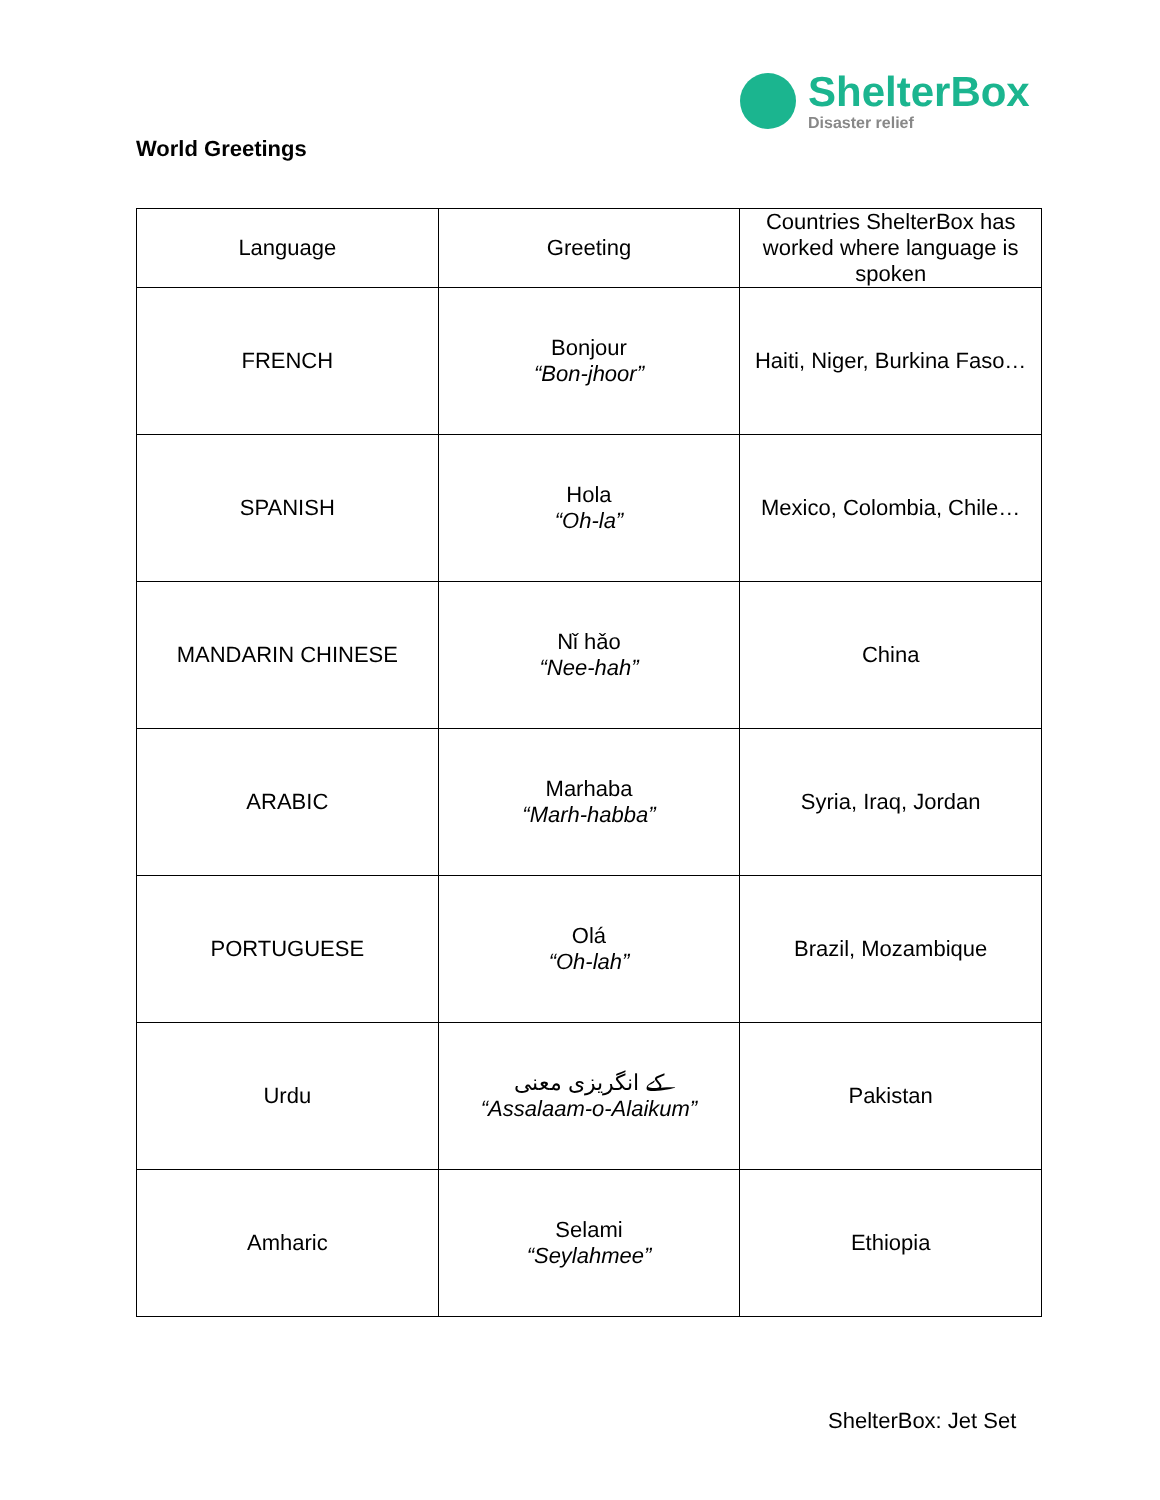ShelterBox
Disaster relief
World Greetings
| Language | Greeting | Countries ShelterBox has worked where language is spoken |
| FRENCH | Bonjour “Bon-jhoor” | Haiti, Niger, Burkina Faso… |
| SPANISH | Hola “Oh-la” | Mexico, Colombia, Chile… |
| MANDARIN CHINESE | Nǐ hǎo “Nee-hah” | China |
| ARABIC | Marhaba “Marh-habba” | Syria, Iraq, Jordan |
| PORTUGUESE | Olá “Oh-lah” | Brazil, Mozambique |
| Urdu | کے انگریزی معنی “Assalaam-o-Alaikum” | Pakistan |
| Amharic | Selami “Seylahmee” | Ethiopia |
ShelterBox: Jet Set